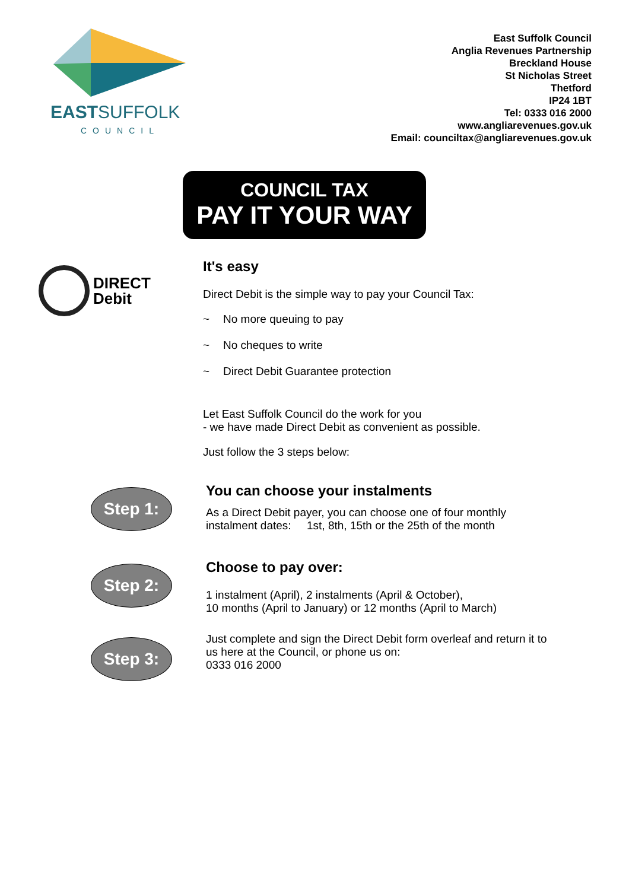EASTSUFFOLK
COUNCIL
East Suffolk Council
Anglia Revenues Partnership
Breckland House
St Nicholas Street
Thetford
IP24 1BT
Tel: 0333 016 2000
www.angliarevenues.gov.uk
Email: counciltax@angliarevenues.gov.uk
COUNCIL TAX
PAY IT YOUR WAY
DIRECT
Debit
It's easy
Direct Debit is the simple way to pay your Council Tax:
~ No more queuing to pay
~ No cheques to write
~ Direct Debit Guarantee protection
Let East Suffolk Council do the work for you
- we have made Direct Debit as convenient as possible.
Just follow the 3 steps below:
Step 1:
You can choose your instalments
As a Direct Debit payer, you can choose one of four monthly
instalment dates: 1st, 8th, 15th or the 25th of the month
Step 2:
Choose to pay over:
1 instalment (April), 2 instalments (April & October),
10 months (April to January) or 12 months (April to March)
Step 3:
Just complete and sign the Direct Debit form overleaf and return it to
us here at the Council, or phone us on:
0333 016 2000